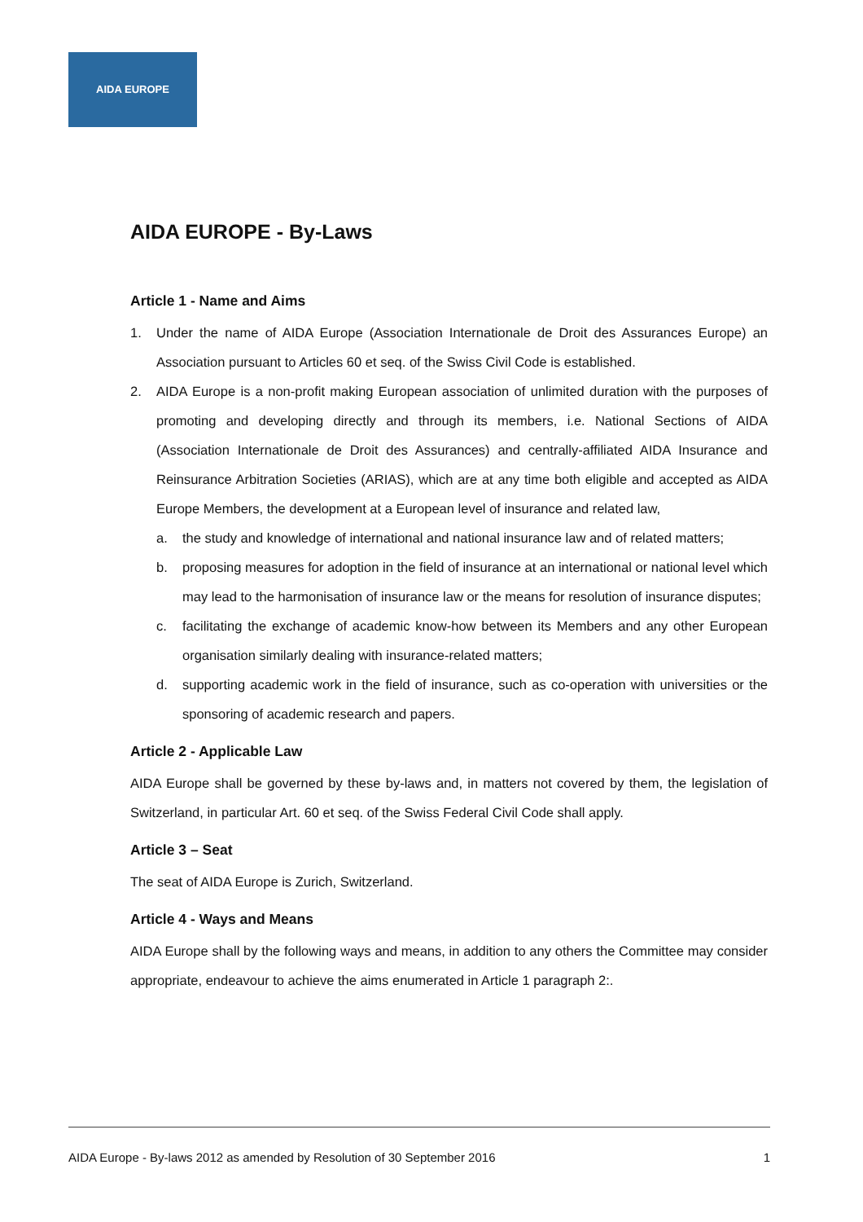AIDA EUROPE
AIDA EUROPE - By-Laws
Article 1 - Name and Aims
1. Under the name of AIDA Europe (Association Internationale de Droit des Assurances Europe) an Association pursuant to Articles 60 et seq. of the Swiss Civil Code is established.
2. AIDA Europe is a non-profit making European association of unlimited duration with the purposes of promoting and developing directly and through its members, i.e. National Sections of AIDA (Association Internationale de Droit des Assurances) and centrally-affiliated AIDA Insurance and Reinsurance Arbitration Societies (ARIAS), which are at any time both eligible and accepted as AIDA Europe Members, the development at a European level of insurance and related law,
a. the study and knowledge of international and national insurance law and of related matters;
b. proposing measures for adoption in the field of insurance at an international or national level which may lead to the harmonisation of insurance law or the means for resolution of insurance disputes;
c. facilitating the exchange of academic know-how between its Members and any other European organisation similarly dealing with insurance-related matters;
d. supporting academic work in the field of insurance, such as co-operation with universities or the sponsoring of academic research and papers.
Article 2 - Applicable Law
AIDA Europe shall be governed by these by-laws and, in matters not covered by them, the legislation of Switzerland, in particular Art. 60 et seq. of the Swiss Federal Civil Code shall apply.
Article 3 – Seat
The seat of AIDA Europe is Zurich, Switzerland.
Article 4 - Ways and Means
AIDA Europe shall by the following ways and means, in addition to any others the Committee may consider appropriate, endeavour to achieve the aims enumerated in Article 1 paragraph 2:.
AIDA Europe - By-laws 2012 as amended by Resolution of 30 September 2016 1